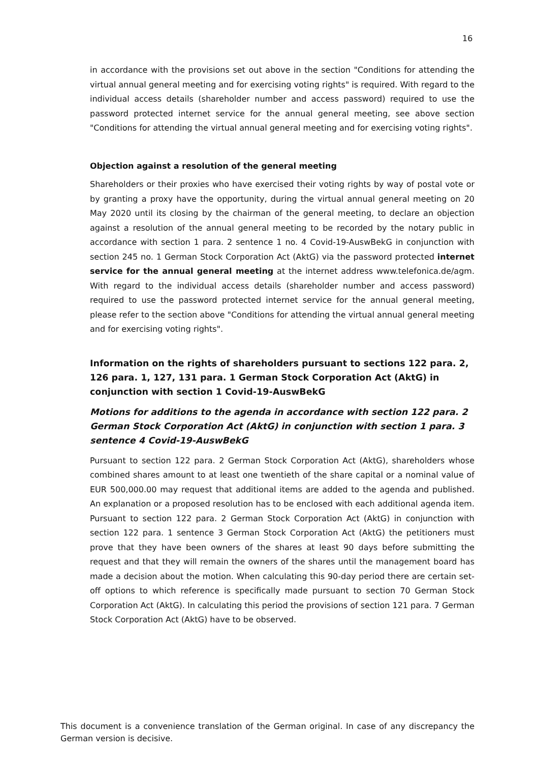16
in accordance with the provisions set out above in the section "Conditions for attending the virtual annual general meeting and for exercising voting rights" is required. With regard to the individual access details (shareholder number and access password) required to use the password protected internet service for the annual general meeting, see above section "Conditions for attending the virtual annual general meeting and for exercising voting rights".
Objection against a resolution of the general meeting
Shareholders or their proxies who have exercised their voting rights by way of postal vote or by granting a proxy have the opportunity, during the virtual annual general meeting on 20 May 2020 until its closing by the chairman of the general meeting, to declare an objection against a resolution of the annual general meeting to be recorded by the notary public in accordance with section 1 para. 2 sentence 1 no. 4 Covid-19-AuswBekG in conjunction with section 245 no. 1 German Stock Corporation Act (AktG) via the password protected internet service for the annual general meeting at the internet address www.telefonica.de/agm. With regard to the individual access details (shareholder number and access password) required to use the password protected internet service for the annual general meeting, please refer to the section above "Conditions for attending the virtual annual general meeting and for exercising voting rights".
Information on the rights of shareholders pursuant to sections 122 para. 2, 126 para. 1, 127, 131 para. 1 German Stock Corporation Act (AktG) in conjunction with section 1 Covid-19-AuswBekG
Motions for additions to the agenda in accordance with section 122 para. 2 German Stock Corporation Act (AktG) in conjunction with section 1 para. 3 sentence 4 Covid-19-AuswBekG
Pursuant to section 122 para. 2 German Stock Corporation Act (AktG), shareholders whose combined shares amount to at least one twentieth of the share capital or a nominal value of EUR 500,000.00 may request that additional items are added to the agenda and published. An explanation or a proposed resolution has to be enclosed with each additional agenda item. Pursuant to section 122 para. 2 German Stock Corporation Act (AktG) in conjunction with section 122 para. 1 sentence 3 German Stock Corporation Act (AktG) the petitioners must prove that they have been owners of the shares at least 90 days before submitting the request and that they will remain the owners of the shares until the management board has made a decision about the motion. When calculating this 90-day period there are certain set-off options to which reference is specifically made pursuant to section 70 German Stock Corporation Act (AktG). In calculating this period the provisions of section 121 para. 7 German Stock Corporation Act (AktG) have to be observed.
This document is a convenience translation of the German original. In case of any discrepancy the German version is decisive.